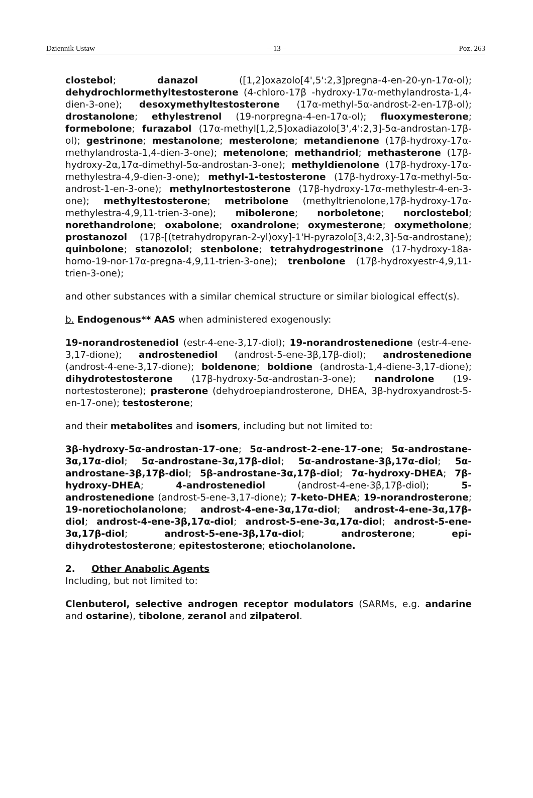Dziennik Ustaw – 13 – Poz. 263
clostebol; danazol ([1,2]oxazolo[4',5':2,3]pregna-4-en-20-yn-17α-ol); dehydrochlormethyltestosterone (4-chloro-17β -hydroxy-17α-methylandrosta-1,4-dien-3-one); desoxymethyltestosterone (17α-methyl-5α-androst-2-en-17β-ol); drostanolone; ethylestrenol (19-norpregna-4-en-17α-ol); fluoxymesterone; formebolone; furazabol (17α-methyl[1,2,5]oxadiazolo[3',4':2,3]-5α-androstan-17β-ol); gestrinone; mestanolone; mesterolone; metandienone (17β-hydroxy-17α-methylandrosta-1,4-dien-3-one); metenolone; methandriol; methasterone (17β-hydroxy-2α,17α-dimethyl-5α-androstan-3-one); methyldienolone (17β-hydroxy-17α-methylestra-4,9-dien-3-one); methyl-1-testosterone (17β-hydroxy-17α-methyl-5α-androst-1-en-3-one); methylnortestosterone (17β-hydroxy-17α-methylestr-4-en-3-one); methyltestosterone; metribolone (methyltrienolone,17β-hydroxy-17α-methylestra-4,9,11-trien-3-one); mibolerone; norboletone; norclostebol; norethandrolone; oxabolone; oxandrolone; oxymesterone; oxymetholone; prostanozol (17β-[(tetrahydropyran-2-yl)oxy]-1'H-pyrazolo[3,4:2,3]-5α-androstane); quinbolone; stanozolol; stenbolone; tetrahydrogestrinone (17-hydroxy-18a-homo-19-nor-17α-pregna-4,9,11-trien-3-one); trenbolone (17β-hydroxyestr-4,9,11-trien-3-one);
and other substances with a similar chemical structure or similar biological effect(s).
b. Endogenous** AAS when administered exogenously:
19-norandrostenediol (estr-4-ene-3,17-diol); 19-norandrostenedione (estr-4-ene-3,17-dione); androstenediol (androst-5-ene-3β,17β-diol); androstenedione (androst-4-ene-3,17-dione); boldenone; boldione (androsta-1,4-diene-3,17-dione); dihydrotestosterone (17β-hydroxy-5α-androstan-3-one); nandrolone (19-nortestosterone); prasterone (dehydroepiandrosterone, DHEA, 3β-hydroxyandrost-5-en-17-one); testosterone;
and their metabolites and isomers, including but not limited to:
3β-hydroxy-5α-androstan-17-one; 5α-androst-2-ene-17-one; 5α-androstane-3α,17α-diol; 5α-androstane-3α,17β-diol; 5α-androstane-3β,17α-diol; 5α-androstane-3β,17β-diol; 5β-androstane-3α,17β-diol; 7α-hydroxy-DHEA; 7β-hydroxy-DHEA; 4-androstenediol (androst-4-ene-3β,17β-diol); 5-androstenedione (androst-5-ene-3,17-dione); 7-keto-DHEA; 19-norandrosterone; 19-noretiocholanolone; androst-4-ene-3α,17α-diol; androst-4-ene-3α,17β-diol; androst-4-ene-3β,17α-diol; androst-5-ene-3α,17α-diol; androst-5-ene-3α,17β-diol; androst-5-ene-3β,17α-diol; androsterone; epi-dihydrotestosterone; epitestosterone; etiocholanolone.
2. Other Anabolic Agents
Including, but not limited to:
Clenbuterol, selective androgen receptor modulators (SARMs, e.g. andarine and ostarine), tibolone, zeranol and zilpaterol.